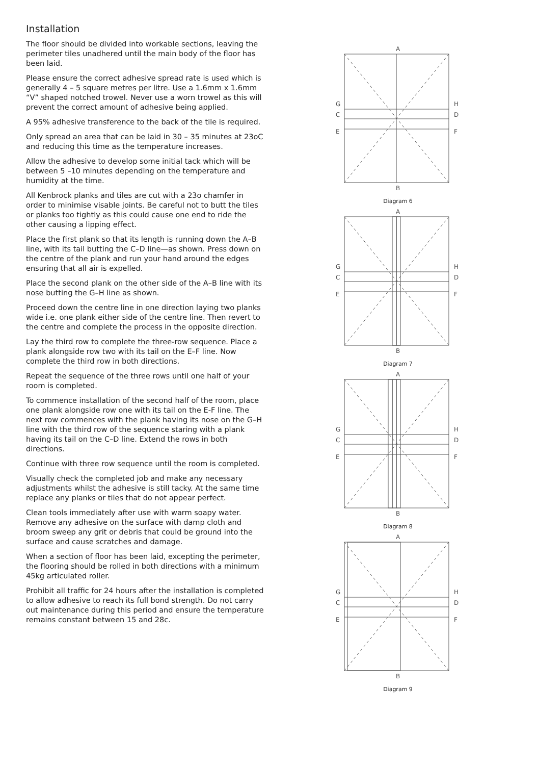Installation
The floor should be divided into workable sections, leaving the perimeter tiles unadhered until the main body of the floor has been laid.
Please ensure the correct adhesive spread rate is used which is generally 4 – 5 square metres per litre. Use a 1.6mm x 1.6mm “V” shaped notched trowel. Never use a worn trowel as this will prevent the correct amount of adhesive being applied.
A 95% adhesive transference to the back of the tile is required.
Only spread an area that can be laid in 30 – 35 minutes at 23oC and reducing this time as the temperature increases.
Allow the adhesive to develop some initial tack which will be between 5 –10 minutes depending on the temperature and humidity at the time.
All Kenbrock planks and tiles are cut with a 23o chamfer in order to minimise visable joints. Be careful not to butt the tiles or planks too tightly as this could cause one end to ride the other causing a lipping effect.
Place the first plank so that its length is running down the A–B line, with its tail butting the C–D line—as shown. Press down on the centre of the plank and run your hand around the edges ensuring that all air is expelled.
Place the second plank on the other side of the A–B line with its nose butting the G–H line as shown.
Proceed down the centre line in one direction laying two planks wide i.e. one plank either side of the centre line. Then revert to the centre and complete the process in the opposite direction.
Lay the third row to complete the three-row sequence. Place a plank alongside row two with its tail on the E–F line. Now complete the third row in both directions.
Repeat the sequence of the three rows until one half of your room is completed.
To commence installation of the second half of the room, place one plank alongside row one with its tail on the E-F line. The next row commences with the plank having its nose on the G–H line with the third row of the sequence staring with a plank having its tail on the C–D line. Extend the rows in both directions.
Continue with three row sequence until the room is completed.
Visually check the completed job and make any necessary adjustments whilst the adhesive is still tacky. At the same time replace any planks or tiles that do not appear perfect.
Clean tools immediately after use with warm soapy water. Remove any adhesive on the surface with damp cloth and broom sweep any grit or debris that could be ground into the surface and cause scratches and damage.
When a section of floor has been laid, excepting the perimeter, the flooring should be rolled in both directions with a minimum 45kg articulated roller.
Prohibit all traffic for 24 hours after the installation is completed to allow adhesive to reach its full bond strength. Do not carry out maintenance during this period and ensure the temperature remains constant between 15 and 28c.
A
B
G
C
E
H
D
F
Diagram 6
A
B
G
C
E
H
D
F
Diagram 7
A
B
G
C
E
H
D
F
Diagram 8
A
B
G
C
E
H
D
F
Diagram 9